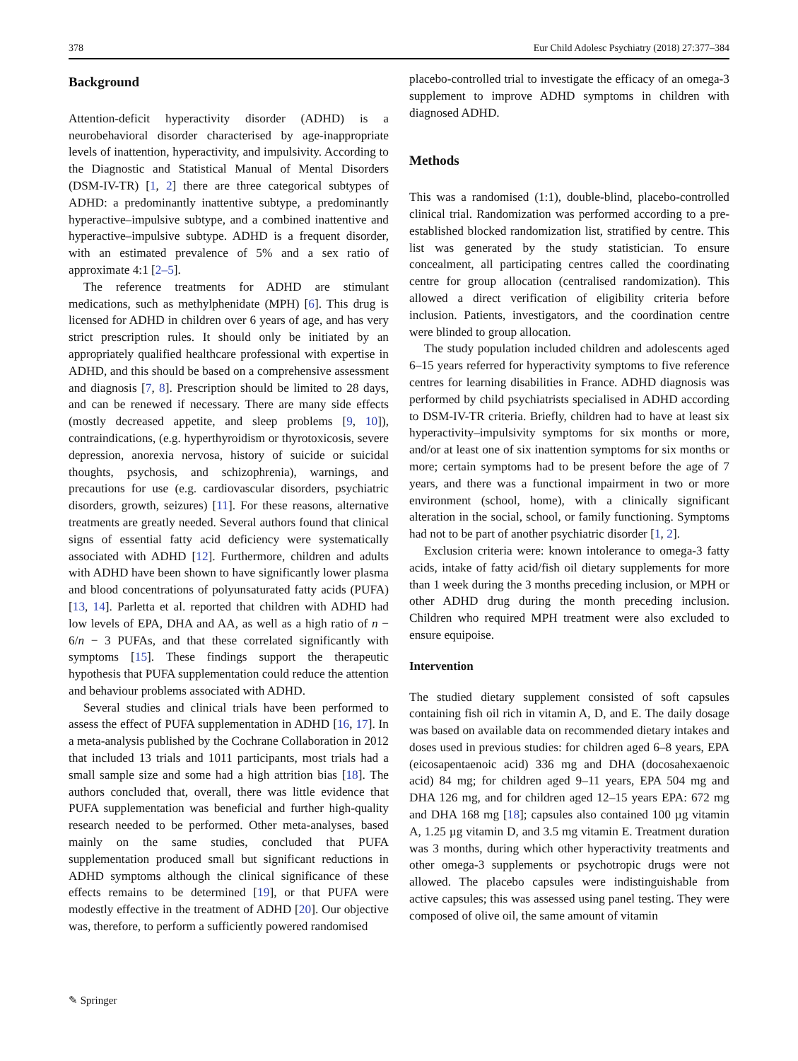378 Eur Child Adolesc Psychiatry (2018) 27:377–384
Background
Attention-deficit hyperactivity disorder (ADHD) is a neurobehavioral disorder characterised by age-inappropriate levels of inattention, hyperactivity, and impulsivity. According to the Diagnostic and Statistical Manual of Mental Disorders (DSM-IV-TR) [1, 2] there are three categorical subtypes of ADHD: a predominantly inattentive subtype, a predominantly hyperactive–impulsive subtype, and a combined inattentive and hyperactive–impulsive subtype. ADHD is a frequent disorder, with an estimated prevalence of 5% and a sex ratio of approximate 4:1 [2–5].
The reference treatments for ADHD are stimulant medications, such as methylphenidate (MPH) [6]. This drug is licensed for ADHD in children over 6 years of age, and has very strict prescription rules. It should only be initiated by an appropriately qualified healthcare professional with expertise in ADHD, and this should be based on a comprehensive assessment and diagnosis [7, 8]. Prescription should be limited to 28 days, and can be renewed if necessary. There are many side effects (mostly decreased appetite, and sleep problems [9, 10]), contraindications, (e.g. hyperthyroidism or thyrotoxicosis, severe depression, anorexia nervosa, history of suicide or suicidal thoughts, psychosis, and schizophrenia), warnings, and precautions for use (e.g. cardiovascular disorders, psychiatric disorders, growth, seizures) [11]. For these reasons, alternative treatments are greatly needed. Several authors found that clinical signs of essential fatty acid deficiency were systematically associated with ADHD [12]. Furthermore, children and adults with ADHD have been shown to have significantly lower plasma and blood concentrations of polyunsaturated fatty acids (PUFA) [13, 14]. Parletta et al. reported that children with ADHD had low levels of EPA, DHA and AA, as well as a high ratio of n − 6/n − 3 PUFAs, and that these correlated significantly with symptoms [15]. These findings support the therapeutic hypothesis that PUFA supplementation could reduce the attention and behaviour problems associated with ADHD.
Several studies and clinical trials have been performed to assess the effect of PUFA supplementation in ADHD [16, 17]. In a meta-analysis published by the Cochrane Collaboration in 2012 that included 13 trials and 1011 participants, most trials had a small sample size and some had a high attrition bias [18]. The authors concluded that, overall, there was little evidence that PUFA supplementation was beneficial and further high-quality research needed to be performed. Other meta-analyses, based mainly on the same studies, concluded that PUFA supplementation produced small but significant reductions in ADHD symptoms although the clinical significance of these effects remains to be determined [19], or that PUFA were modestly effective in the treatment of ADHD [20]. Our objective was, therefore, to perform a sufficiently powered randomised
placebo-controlled trial to investigate the efficacy of an omega-3 supplement to improve ADHD symptoms in children with diagnosed ADHD.
Methods
This was a randomised (1:1), double-blind, placebo-controlled clinical trial. Randomization was performed according to a pre-established blocked randomization list, stratified by centre. This list was generated by the study statistician. To ensure concealment, all participating centres called the coordinating centre for group allocation (centralised randomization). This allowed a direct verification of eligibility criteria before inclusion. Patients, investigators, and the coordination centre were blinded to group allocation.
The study population included children and adolescents aged 6–15 years referred for hyperactivity symptoms to five reference centres for learning disabilities in France. ADHD diagnosis was performed by child psychiatrists specialised in ADHD according to DSM-IV-TR criteria. Briefly, children had to have at least six hyperactivity–impulsivity symptoms for six months or more, and/or at least one of six inattention symptoms for six months or more; certain symptoms had to be present before the age of 7 years, and there was a functional impairment in two or more environment (school, home), with a clinically significant alteration in the social, school, or family functioning. Symptoms had not to be part of another psychiatric disorder [1, 2].
Exclusion criteria were: known intolerance to omega-3 fatty acids, intake of fatty acid/fish oil dietary supplements for more than 1 week during the 3 months preceding inclusion, or MPH or other ADHD drug during the month preceding inclusion. Children who required MPH treatment were also excluded to ensure equipoise.
Intervention
The studied dietary supplement consisted of soft capsules containing fish oil rich in vitamin A, D, and E. The daily dosage was based on available data on recommended dietary intakes and doses used in previous studies: for children aged 6–8 years, EPA (eicosapentaenoic acid) 336 mg and DHA (docosahexaenoic acid) 84 mg; for children aged 9–11 years, EPA 504 mg and DHA 126 mg, and for children aged 12–15 years EPA: 672 mg and DHA 168 mg [18]; capsules also contained 100 µg vitamin A, 1.25 µg vitamin D, and 3.5 mg vitamin E. Treatment duration was 3 months, during which other hyperactivity treatments and other omega-3 supplements or psychotropic drugs were not allowed. The placebo capsules were indistinguishable from active capsules; this was assessed using panel testing. They were composed of olive oil, the same amount of vitamin
✎ Springer